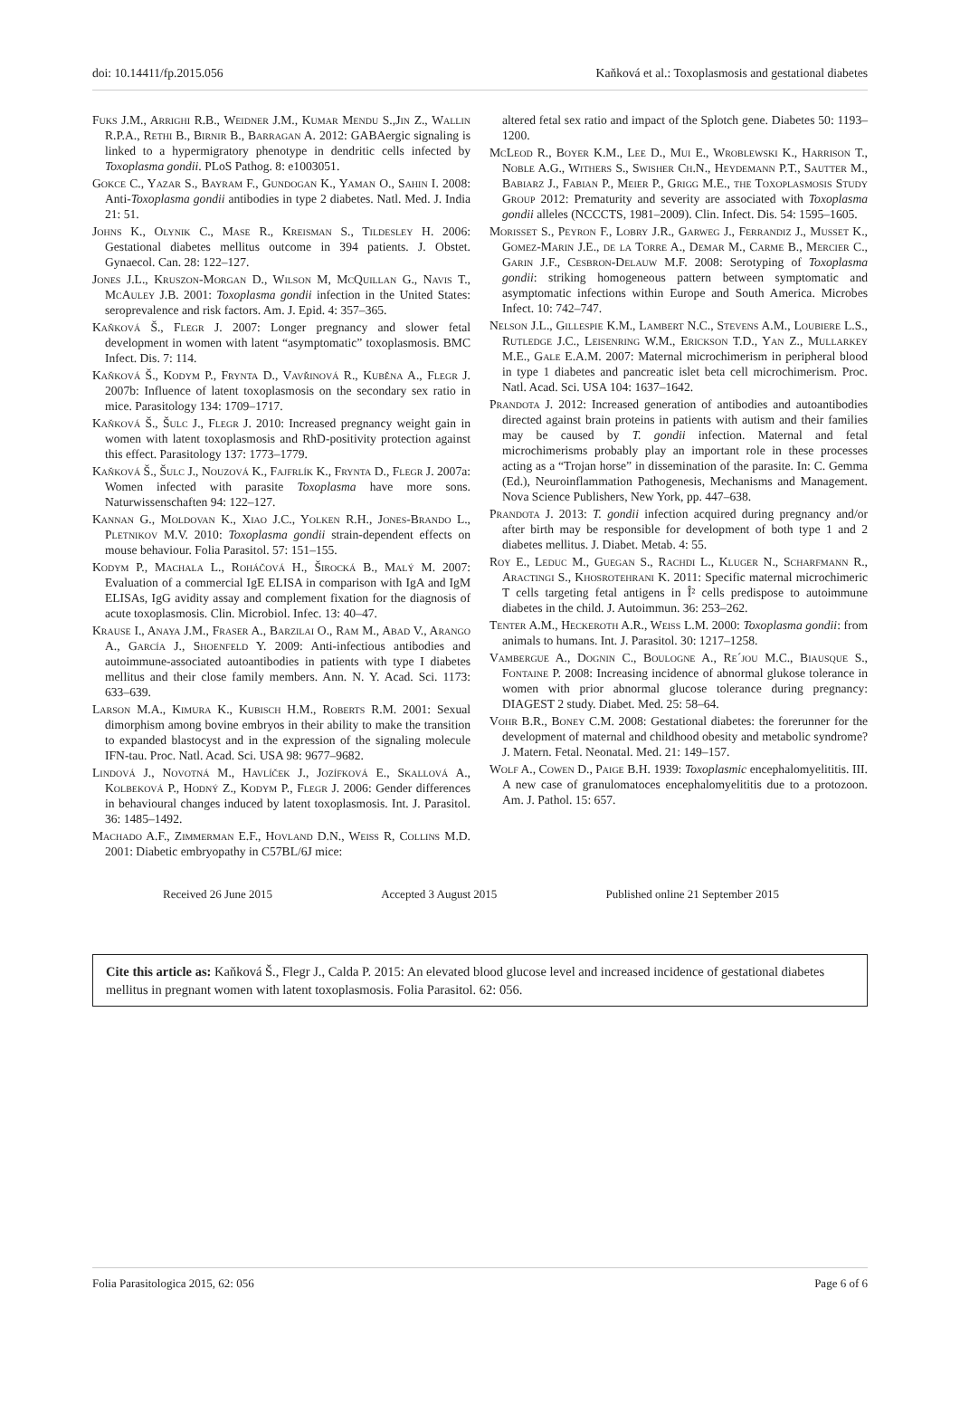doi: 10.14411/fp.2015.056 Kaňková et al.: Toxoplasmosis and gestational diabetes
Fuks J.M., Arrighi R.B., Weidner J.M., Kumar Mendu S.,Jin Z., Wallin R.P.A., Rethi B., Birnir B., Barragan A. 2012: GABAergic signaling is linked to a hypermigratory phenotype in dendritic cells infected by Toxoplasma gondii. PLoS Pathog. 8: e1003051.
Gokce C., Yazar S., Bayram F., Gundogan K., Yaman O., Sahin I. 2008: Anti-Toxoplasma gondii antibodies in type 2 diabetes. Natl. Med. J. India 21: 51.
Johns K., Olynik C., Mase R., Kreisman S., Tildesley H. 2006: Gestational diabetes mellitus outcome in 394 patients. J. Obstet. Gynaecol. Can. 28: 122–127.
Jones J.L., Kruszon-Morgan D., Wilson M, McQuillan G., Navis T., McAuley J.B. 2001: Toxoplasma gondii infection in the United States: seroprevalence and risk factors. Am. J. Epid. 4: 357–365.
Kaňková Š., Flegr J. 2007: Longer pregnancy and slower fetal development in women with latent “asymptomatic” toxoplasmosis. BMC Infect. Dis. 7: 114.
Kaňková Š., Kodym P., Frynta D., Vavřinová R., Kuběna A., Flegr J. 2007b: Influence of latent toxoplasmosis on the secondary sex ratio in mice. Parasitology 134: 1709–1717.
Kaňková Š., Šulc J., Flegr J. 2010: Increased pregnancy weight gain in women with latent toxoplasmosis and RhD-positivity protection against this effect. Parasitology 137: 1773–1779.
Kaňková Š., Šulc J., Nouzová K., Fajfrlík K., Frynta D., Flegr J. 2007a: Women infected with parasite Toxoplasma have more sons. Naturwissenschaften 94: 122–127.
Kannan G., Moldovan K., Xiao J.C., Yolken R.H., Jones-Brando L., Pletnikov M.V. 2010: Toxoplasma gondii strain-dependent effects on mouse behaviour. Folia Parasitol. 57: 151–155.
Kodym P., Machala L., Roháčová H., Širocká B., Malý M. 2007: Evaluation of a commercial IgE ELISA in comparison with IgA and IgM ELISAs, IgG avidity assay and complement fixation for the diagnosis of acute toxoplasmosis. Clin. Microbiol. Infec. 13: 40–47.
Krause I., Anaya J.M., Fraser A., Barzilai O., Ram M., Abad V., Arango A., García J., Shoenfeld Y. 2009: Anti-infectious antibodies and autoimmune-associated autoantibodies in patients with type I diabetes mellitus and their close family members. Ann. N. Y. Acad. Sci. 1173: 633–639.
Larson M.A., Kimura K., Kubisch H.M., Roberts R.M. 2001: Sexual dimorphism among bovine embryos in their ability to make the transition to expanded blastocyst and in the expression of the signaling molecule IFN-tau. Proc. Natl. Acad. Sci. USA 98: 9677–9682.
Lindová J., Novotná M., Havlíček J., Jozífková E., Skallová A., Kolbeková P., Hodný Z., Kodym P., Flegr J. 2006: Gender differences in behavioural changes induced by latent toxoplasmosis. Int. J. Parasitol. 36: 1485–1492.
Machado A.F., Zimmerman E.F., Hovland D.N., Weiss R, Collins M.D. 2001: Diabetic embryopathy in C57BL/6J mice:
altered fetal sex ratio and impact of the Splotch gene. Diabetes 50: 1193–1200.
McLeod R., Boyer K.M., Lee D., Mui E., Wroblewski K., Harrison T., Noble A.G., Withers S., Swisher Ch.N., Heydemann P.T., Sautter M., Babiarz J., Fabian P., Meier P., Grigg M.E., the Toxoplasmosis Study Group 2012: Prematurity and severity are associated with Toxoplasma gondii alleles (NCCCTS, 1981–2009). Clin. Infect. Dis. 54: 1595–1605.
Morisset S., Peyron F., Lobry J.R., Garweg J., Ferrandiz J., Musset K., Gomez-Marin J.E., de la Torre A., Demar M., Carme B., Mercier C., Garin J.F., Cesbron-Delauw M.F. 2008: Serotyping of Toxoplasma gondii: striking homogeneous pattern between symptomatic and asymptomatic infections within Europe and South America. Microbes Infect. 10: 742–747.
Nelson J.L., Gillespie K.M., Lambert N.C., Stevens A.M., Loubiere L.S., Rutledge J.C., Leisenring W.M., Erickson T.D., Yan Z., Mullarkey M.E., Gale E.A.M. 2007: Maternal microchimerism in peripheral blood in type 1 diabetes and pancreatic islet beta cell microchimerism. Proc. Natl. Acad. Sci. USA 104: 1637–1642.
Prandota J. 2012: Increased generation of antibodies and autoantibodies directed against brain proteins in patients with autism and their families may be caused by T. gondii infection. Maternal and fetal microchimerisms probably play an important role in these processes acting as a “Trojan horse” in dissemination of the parasite. In: C. Gemma (Ed.), Neuroinflammation Pathogenesis, Mechanisms and Management. Nova Science Publishers, New York, pp. 447–638.
Prandota J. 2013: T. gondii infection acquired during pregnancy and/or after birth may be responsible for development of both type 1 and 2 diabetes mellitus. J. Diabet. Metab. 4: 55.
Roy E., Leduc M., Guegan S., Rachdi L., Kluger N., Scharfmann R., Aractingi S., Khosrotehrani K. 2011: Specific maternal microchimeric T cells targeting fetal antigens in Î² cells predispose to autoimmune diabetes in the child. J. Autoimmun. 36: 253–262.
Tenter A.M., Heckeroth A.R., Weiss L.M. 2000: Toxoplasma gondii: from animals to humans. Int. J. Parasitol. 30: 1217–1258.
Vambergue A., Dognin C., Boulogne A., Re´jou M.C., Biausque S., Fontaine P. 2008: Increasing incidence of abnormal glukose tolerance in women with prior abnormal glucose tolerance during pregnancy: DIAGEST 2 study. Diabet. Med. 25: 58–64.
Vohr B.R., Boney C.M. 2008: Gestational diabetes: the forerunner for the development of maternal and childhood obesity and metabolic syndrome? J. Matern. Fetal. Neonatal. Med. 21: 149–157.
Wolf A., Cowen D., Paige B.H. 1939: Toxoplasmic encephalomyelititis. III. A new case of granulomatoces encephalomyelititis due to a protozoon. Am. J. Pathol. 15: 657.
Received 26 June 2015 Accepted 3 August 2015 Published online 21 September 2015
Cite this article as: Kaňková Š., Flegr J., Calda P. 2015: An elevated blood glucose level and increased incidence of gestational diabetes mellitus in pregnant women with latent toxoplasmosis. Folia Parasitol. 62: 056.
Folia Parasitologica 2015, 62: 056 Page 6 of 6